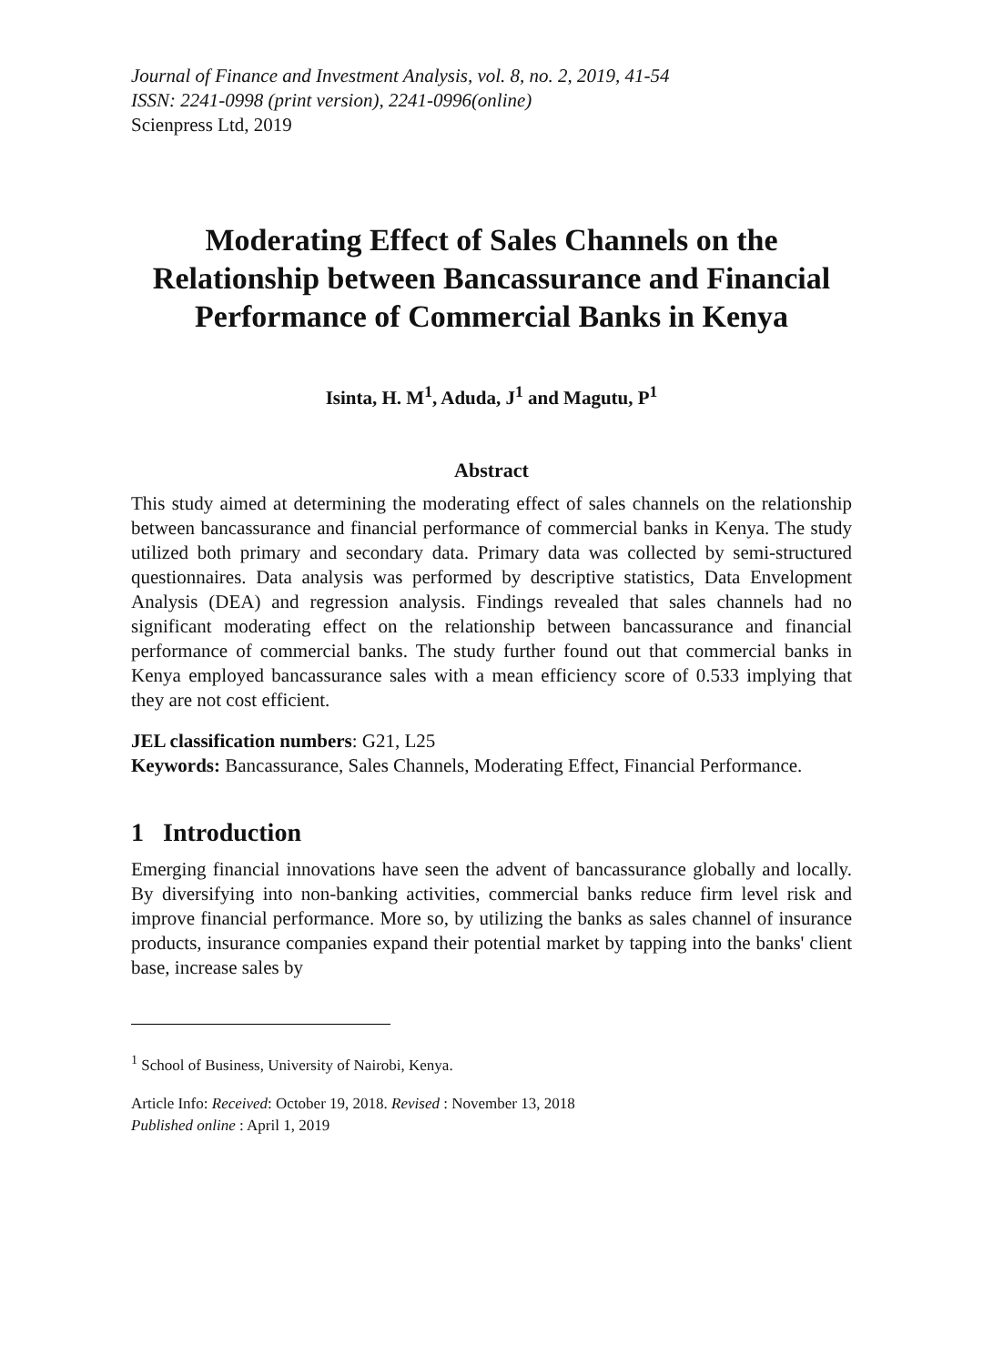Journal of Finance and Investment Analysis, vol. 8, no. 2, 2019, 41-54
ISSN: 2241-0998 (print version), 2241-0996(online)
Scienpress Ltd, 2019
Moderating Effect of Sales Channels on the Relationship between Bancassurance and Financial Performance of Commercial Banks in Kenya
Isinta, H. M<sup>1</sup>, Aduda, J<sup>1</sup> and Magutu, P<sup>1</sup>
Abstract
This study aimed at determining the moderating effect of sales channels on the relationship between bancassurance and financial performance of commercial banks in Kenya. The study utilized both primary and secondary data. Primary data was collected by semi-structured questionnaires. Data analysis was performed by descriptive statistics, Data Envelopment Analysis (DEA) and regression analysis. Findings revealed that sales channels had no significant moderating effect on the relationship between bancassurance and financial performance of commercial banks. The study further found out that commercial banks in Kenya employed bancassurance sales with a mean efficiency score of 0.533 implying that they are not cost efficient.
JEL classification numbers: G21, L25
Keywords: Bancassurance, Sales Channels, Moderating Effect, Financial Performance.
1 Introduction
Emerging financial innovations have seen the advent of bancassurance globally and locally. By diversifying into non-banking activities, commercial banks reduce firm level risk and improve financial performance. More so, by utilizing the banks as sales channel of insurance products, insurance companies expand their potential market by tapping into the banks' client base, increase sales by
<sup>1</sup> School of Business, University of Nairobi, Kenya.
Article Info: Received: October 19, 2018. Revised : November 13, 2018
Published online : April 1, 2019